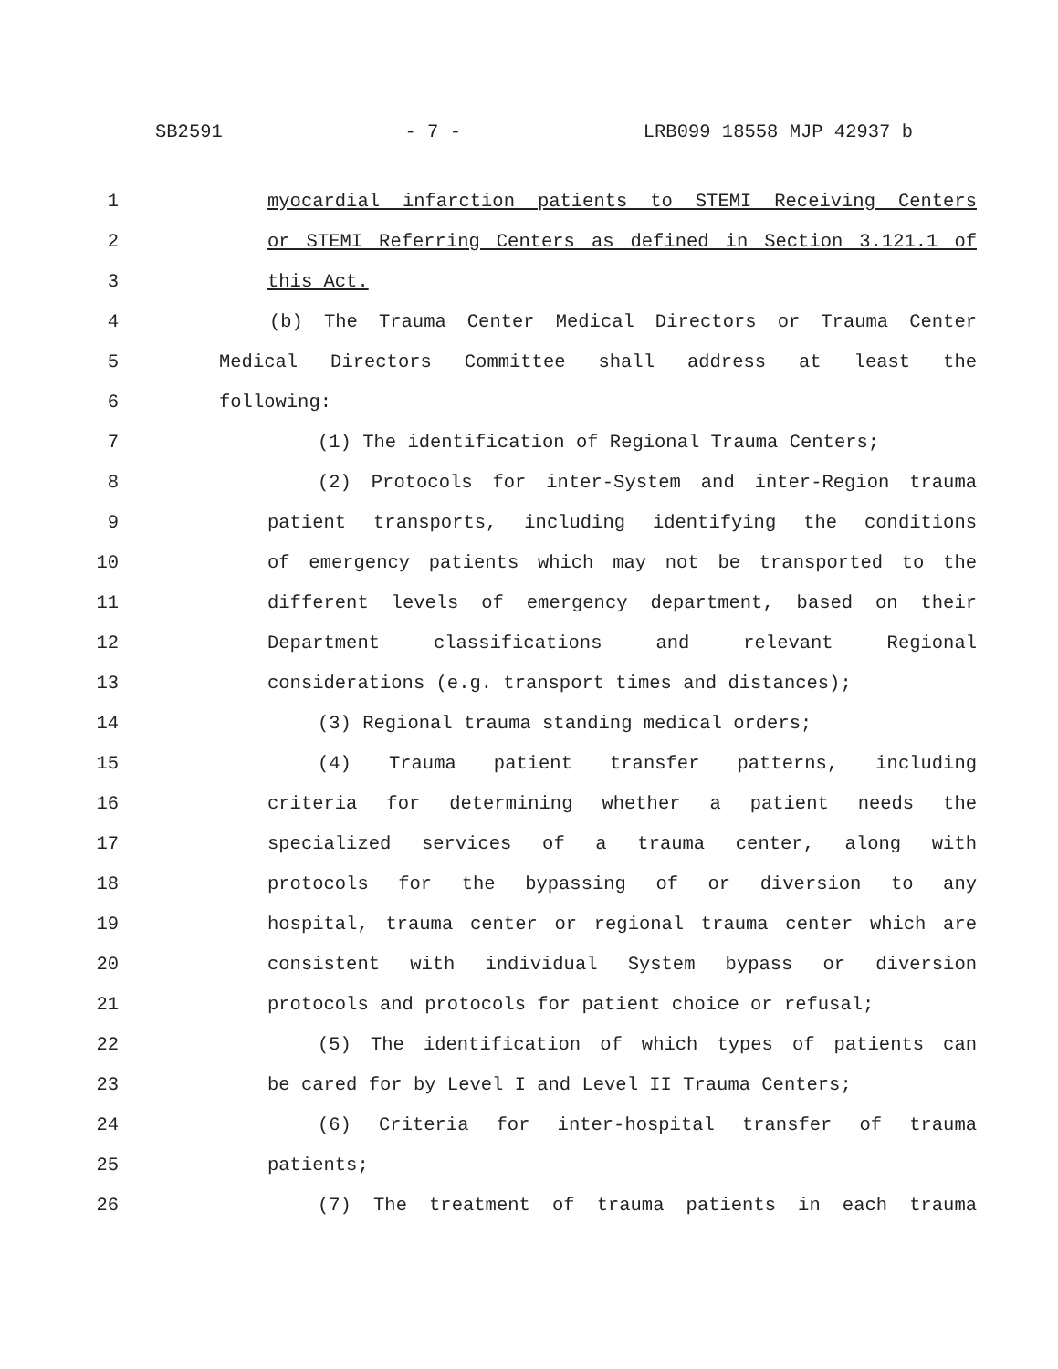SB2591 - 7 - LRB099 18558 MJP 42937 b
1 myocardial infarction patients to STEMI Receiving Centers
2 or STEMI Referring Centers as defined in Section 3.121.1 of
3 this Act.
4 (b) The Trauma Center Medical Directors or Trauma Center
5 Medical Directors Committee shall address at least the
6 following:
7 (1) The identification of Regional Trauma Centers;
8 (2) Protocols for inter-System and inter-Region trauma
9 patient transports, including identifying the conditions
10 of emergency patients which may not be transported to the
11 different levels of emergency department, based on their
12 Department classifications and relevant Regional
13 considerations (e.g. transport times and distances);
14 (3) Regional trauma standing medical orders;
15 (4) Trauma patient transfer patterns, including
16 criteria for determining whether a patient needs the
17 specialized services of a trauma center, along with
18 protocols for the bypassing of or diversion to any
19 hospital, trauma center or regional trauma center which are
20 consistent with individual System bypass or diversion
21 protocols and protocols for patient choice or refusal;
22 (5) The identification of which types of patients can
23 be cared for by Level I and Level II Trauma Centers;
24 (6) Criteria for inter-hospital transfer of trauma
25 patients;
26 (7) The treatment of trauma patients in each trauma